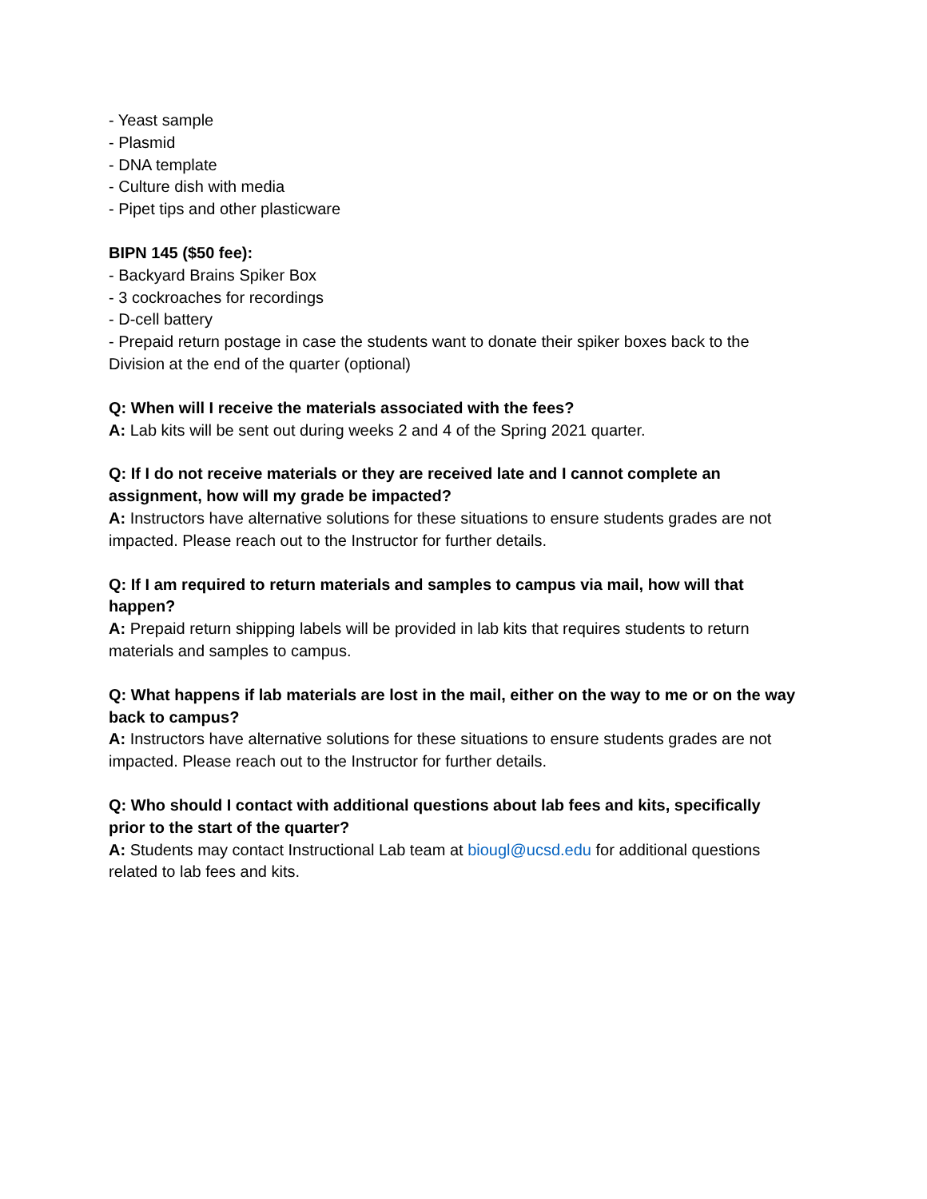- Yeast sample
- Plasmid
- DNA template
- Culture dish with media
- Pipet tips and other plasticware
BIPN 145 ($50 fee):
- Backyard Brains Spiker Box
- 3 cockroaches for recordings
- D-cell battery
- Prepaid return postage in case the students want to donate their spiker boxes back to the Division at the end of the quarter (optional)
Q: When will I receive the materials associated with the fees?
A: Lab kits will be sent out during weeks 2 and 4 of the Spring 2021 quarter.
Q: If I do not receive materials or they are received late and I cannot complete an assignment, how will my grade be impacted?
A: Instructors have alternative solutions for these situations to ensure students grades are not impacted. Please reach out to the Instructor for further details.
Q: If I am required to return materials and samples to campus via mail, how will that happen?
A: Prepaid return shipping labels will be provided in lab kits that requires students to return materials and samples to campus.
Q: What happens if lab materials are lost in the mail, either on the way to me or on the way back to campus?
A: Instructors have alternative solutions for these situations to ensure students grades are not impacted. Please reach out to the Instructor for further details.
Q: Who should I contact with additional questions about lab fees and kits, specifically prior to the start of the quarter?
A: Students may contact Instructional Lab team at biougl@ucsd.edu for additional questions related to lab fees and kits.